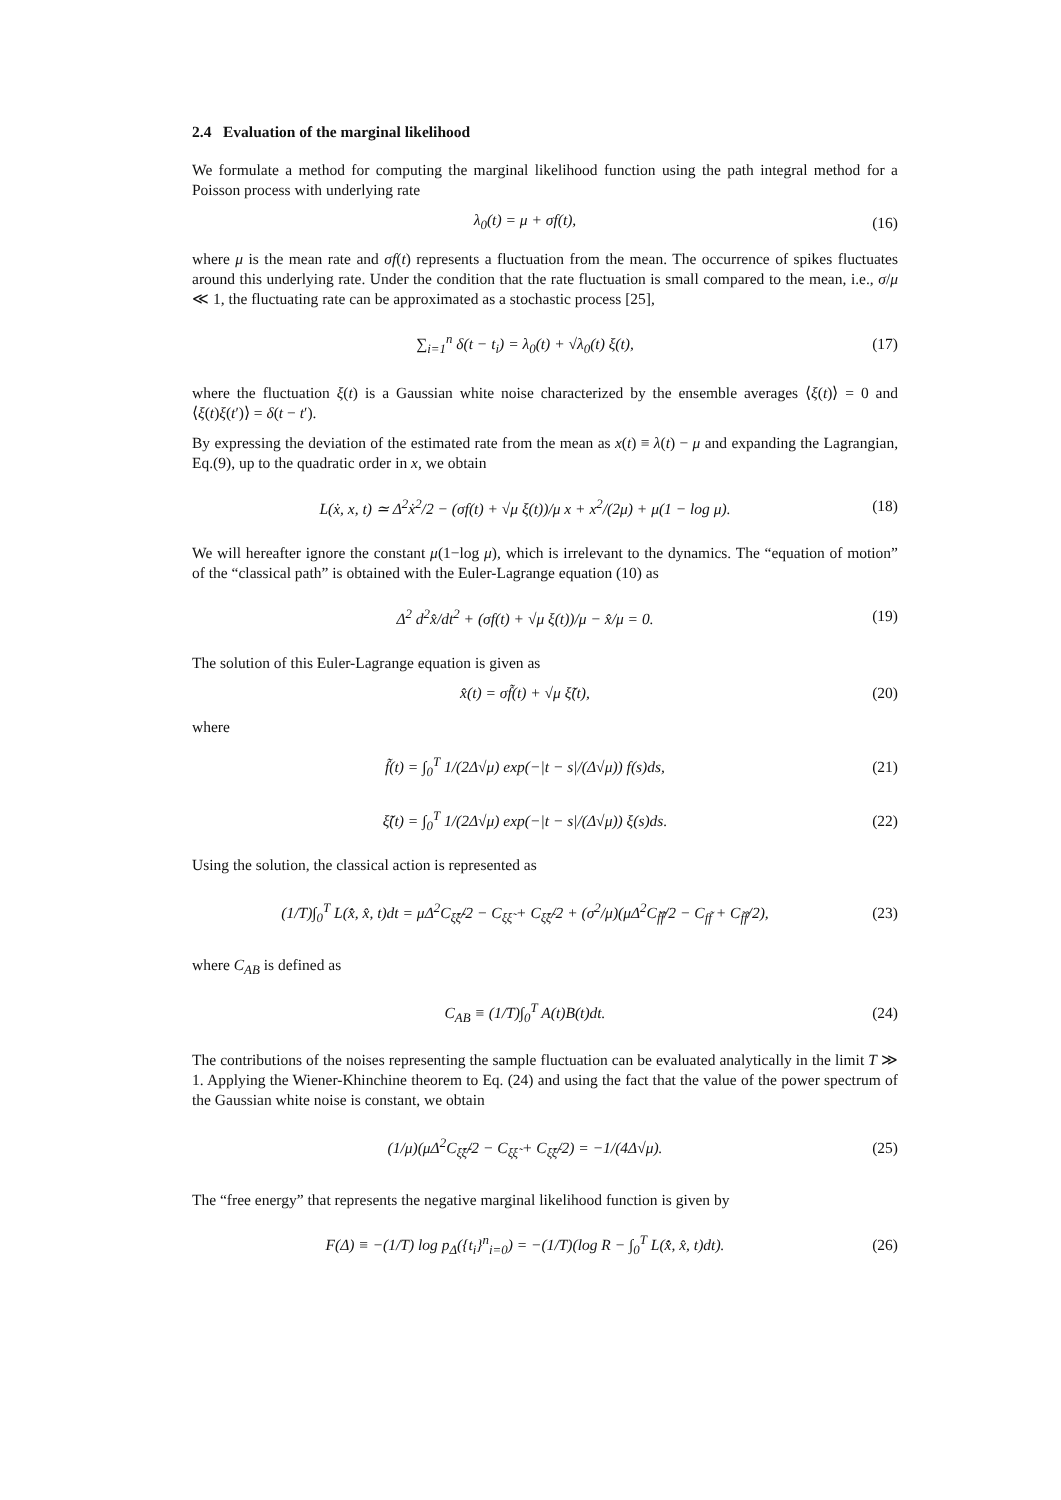2.4 Evaluation of the marginal likelihood
We formulate a method for computing the marginal likelihood function using the path integral method for a Poisson process with underlying rate
λ<sub>0</sub>(t) = μ + σf(t), (16)
where μ is the mean rate and σf(t) represents a fluctuation from the mean. The occurrence of spikes fluctuates around this underlying rate. Under the condition that the rate fluctuation is small compared to the mean, i.e., σ/μ ≪ 1, the fluctuating rate can be approximated as a stochastic process [25],
∑<sub>i=1</sub><sup>n</sup> δ(t − t<sub>i</sub>) = λ<sub>0</sub>(t) + √λ<sub>0</sub>(t) ξ(t),
(17)
where the fluctuation ξ(t) is a Gaussian white noise characterized by the ensemble averages ⟨ξ(t)⟩ = 0 and ⟨ξ(t)ξ(t′)⟩ = δ(t − t′).
By expressing the deviation of the estimated rate from the mean as x(t) ≡ λ(t) − μ and expanding the Lagrangian, Eq.(9), up to the quadratic order in x, we obtain
L(ẋ, x, t) ≃ Δ<sup>2</sup>ẋ<sup>2</sup>/2 − (σf(t) + √μ ξ(t))/μ x + x<sup>2</sup>/(2μ) + μ(1 − log μ).
(18)
We will hereafter ignore the constant μ(1−log μ), which is irrelevant to the dynamics. The “equation of motion” of the “classical path” is obtained with the Euler-Lagrange equation (10) as
Δ<sup>2</sup> d<sup>2</sup>x̂/dt<sup>2</sup> + (σf(t) + √μ ξ(t))/μ − x̂/μ = 0.
(19)
The solution of this Euler-Lagrange equation is given as
x̂(t) = σf̃(t) + √μ ξ̃(t), (20)
where
f̃(t) = ∫<sub>0</sub><sup>T</sup> 1/(2Δ√μ) exp(−|t − s|/(Δ√μ)) f(s)ds,
(21)
ξ̃(t) = ∫<sub>0</sub><sup>T</sup> 1/(2Δ√μ) exp(−|t − s|/(Δ√μ)) ξ(s)ds.
(22)
Using the solution, the classical action is represented as
(1/T)∫<sub>0</sub><sup>T</sup> L(x̂̇, x̂, t)dt = μΔ<sup>2</sup>C<sub>ξ̃̇ξ̃̇</sub>/2 − C<sub>ξξ̃</sub> + C<sub>ξ̃ξ̃</sub>/2 + (σ<sup>2</sup>/μ)(μΔ<sup>2</sup>C<sub>f̃̇f̃̇</sub>/2 − C<sub>ff̃</sub> + C<sub>f̃f̃</sub>/2),
(23)
where C<sub>AB</sub> is defined as
C<sub>AB</sub> ≡ (1/T)∫<sub>0</sub><sup>T</sup> A(t)B(t)dt. (24)
The contributions of the noises representing the sample fluctuation can be evaluated analytically in the limit T ≫ 1. Applying the Wiener-Khinchine theorem to Eq. (24) and using the fact that the value of the power spectrum of the Gaussian white noise is constant, we obtain
(1/μ)(μΔ<sup>2</sup>C<sub>ξ̃̇ξ̃̇</sub>/2 − C<sub>ξξ̃</sub> + C<sub>ξ̃ξ̃</sub>/2) = −1/(4Δ√μ).
(25)
The “free energy” that represents the negative marginal likelihood function is given by
F(Δ) ≡ −(1/T) log p<sub>Δ</sub>({t<sub>i</sub>}<sup>n</sup><sub>i=0</sub>) = −(1/T)(log R − ∫<sub>0</sub><sup>T</sup> L(x̂̇, x̂, t)dt).
(26)